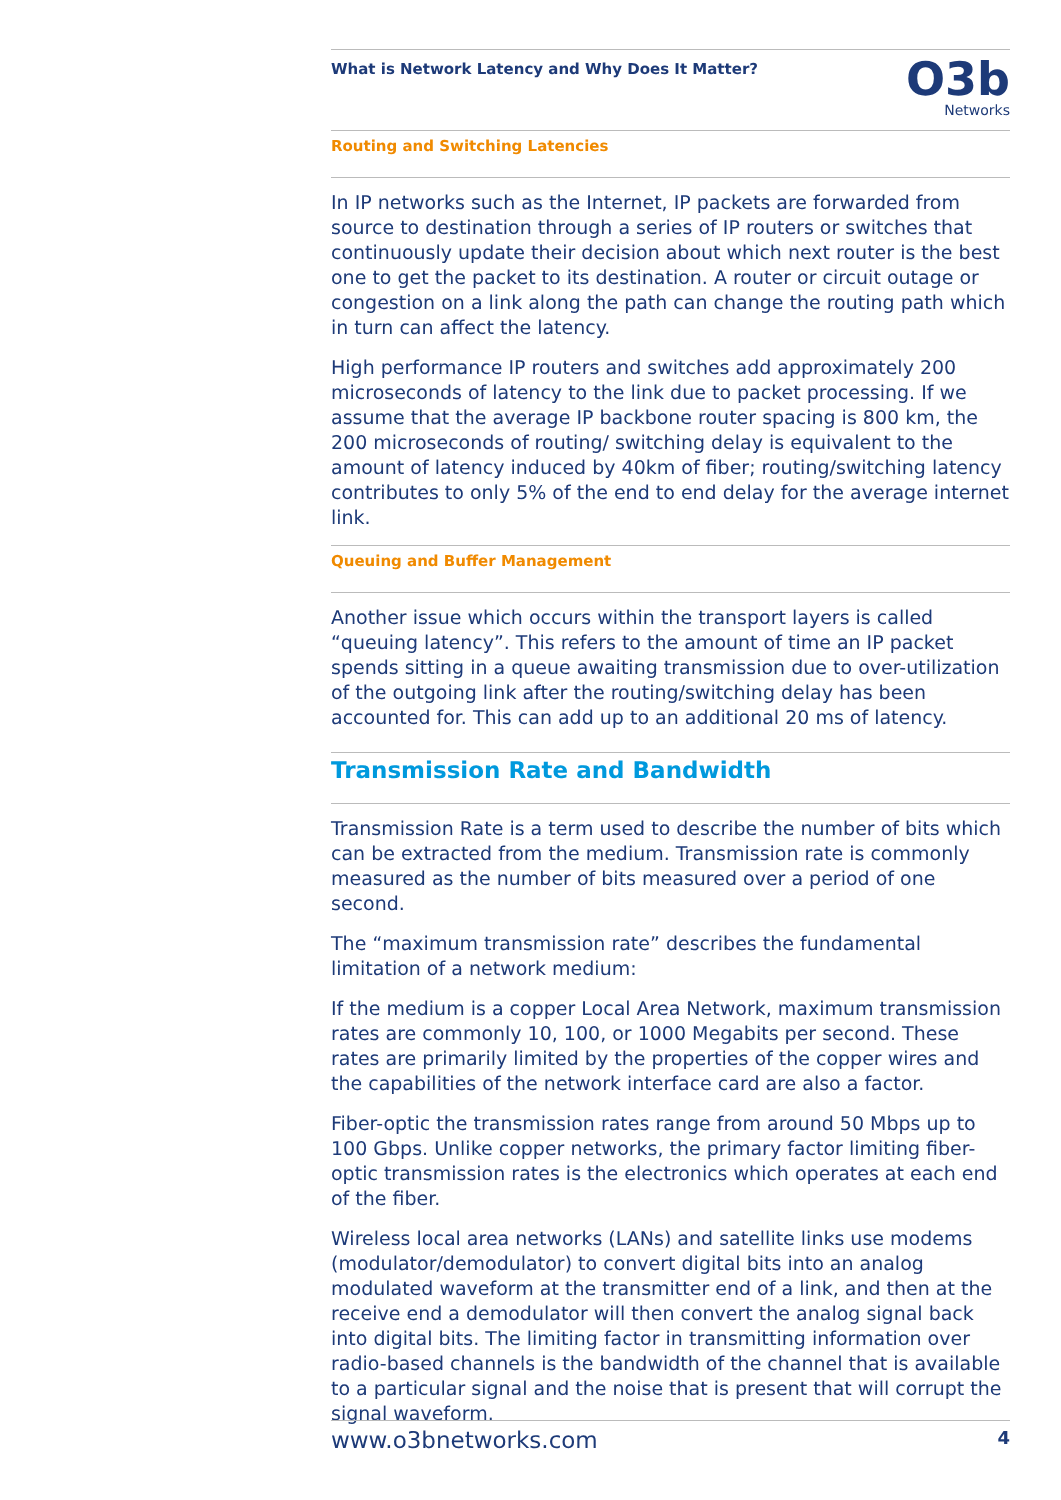What is Network Latency and Why Does It Matter?
O3b
Networks
Routing and Switching Latencies
In IP networks such as the Internet, IP packets are forwarded from source to destination through a series of IP routers or switches that continuously update their decision about which next router is the best one to get the packet to its destination. A router or circuit outage or congestion on a link along the path can change the routing path which in turn can affect the latency.
High performance IP routers and switches add approximately 200 microseconds of latency to the link due to packet processing. If we assume that the average IP backbone router spacing is 800 km, the 200 microseconds of routing/ switching delay is equivalent to the amount of latency induced by 40km of fiber; routing/switching latency contributes to only 5% of the end to end delay for the average internet link.
Queuing and Buffer Management
Another issue which occurs within the transport layers is called “queuing latency”. This refers to the amount of time an IP packet spends sitting in a queue awaiting transmission due to over-utilization of the outgoing link after the routing/switching delay has been accounted for. This can add up to an additional 20 ms of latency.
Transmission Rate and Bandwidth
Transmission Rate is a term used to describe the number of bits which can be extracted from the medium. Transmission rate is commonly measured as the number of bits measured over a period of one second.
The “maximum transmission rate” describes the fundamental limitation of a network medium:
If the medium is a copper Local Area Network, maximum transmission rates are commonly 10, 100, or 1000 Megabits per second. These rates are primarily limited by the properties of the copper wires and the capabilities of the network interface card are also a factor.
Fiber-optic the transmission rates range from around 50 Mbps up to 100 Gbps. Unlike copper networks, the primary factor limiting fiber-optic transmission rates is the electronics which operates at each end of the fiber.
Wireless local area networks (LANs) and satellite links use modems (modulator/demodulator) to convert digital bits into an analog modulated waveform at the transmitter end of a link, and then at the receive end a demodulator will then convert the analog signal back into digital bits. The limiting factor in transmitting information over radio-based channels is the bandwidth of the channel that is available to a particular signal and the noise that is present that will corrupt the signal waveform.
www.o3bnetworks.com 4